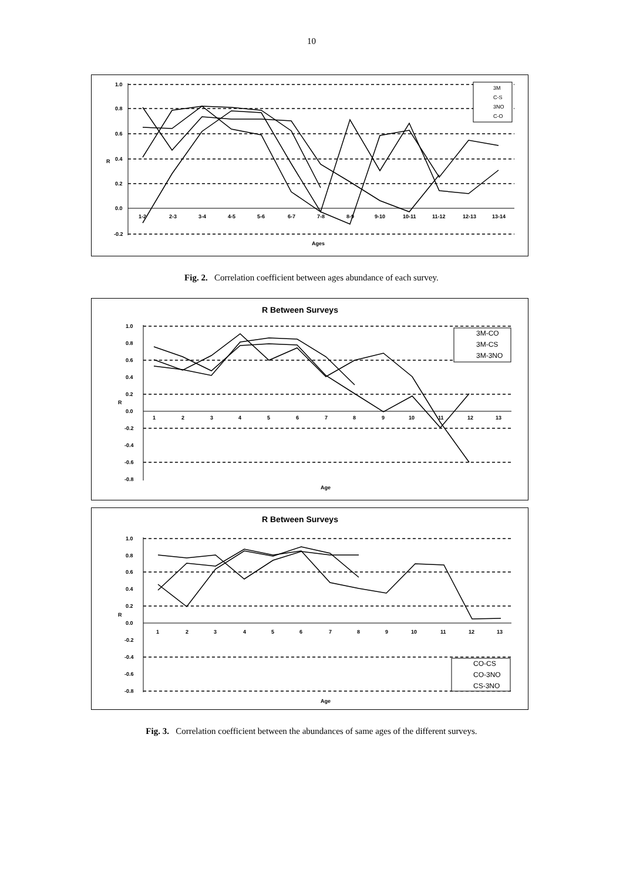10
1.0
0.8
0.6
0.4
0.2
0.0
-0.2
R
Ages
1-2
2-3
3-4
4-5
5-6
6-7
7-8
8-9
9-10
10-11
11-12
12-13
13-14
3M
C-S
3NO
C-O
Fig. 2. Correlation coefficient between ages abundance of each survey.
R Between Surveys
1.0
0.8
0.6
0.4
0.2
0.0
-0.2
-0.4
-0.6
-0.8
R
Age
1
2
3
4
5
6
7
8
9
10
11
12
13
3M-CO
3M-CS
3M-3NO
R Between Surveys
1.0
0.8
0.6
0.4
0.2
0.0
-0.2
-0.4
-0.6
-0.8
R
Age
1
2
3
4
5
6
7
8
9
10
11
12
13
CO-CS
CO-3NO
CS-3NO
Fig. 3. Correlation coefficient between the abundances of same ages of the different surveys.